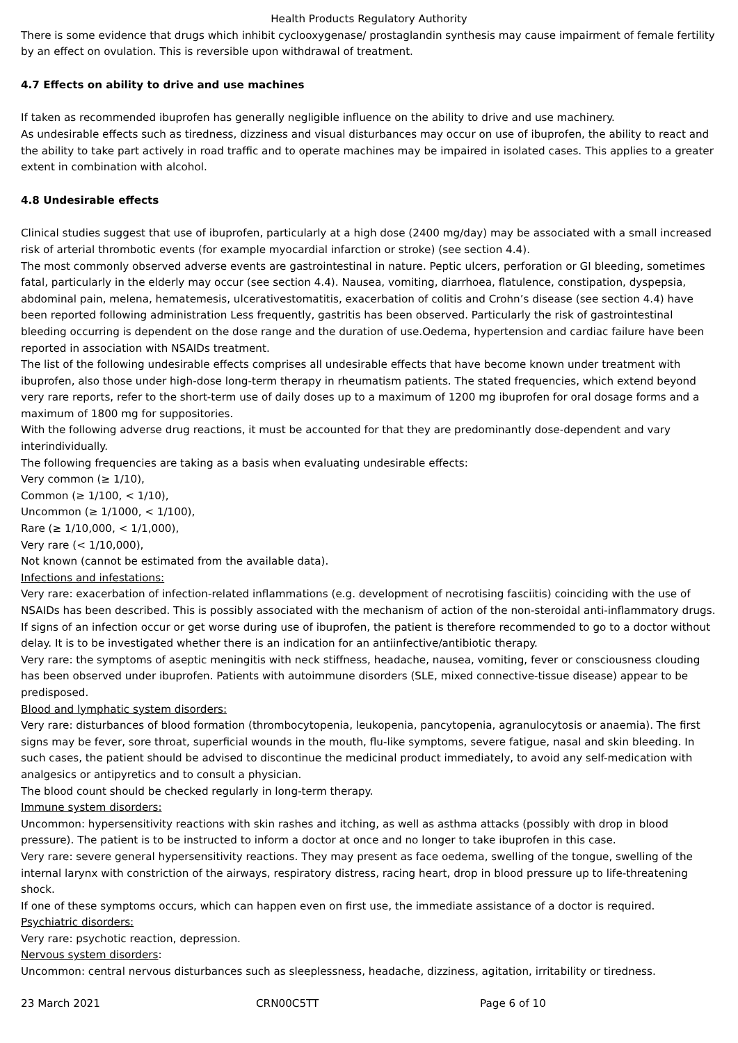Health Products Regulatory Authority
There is some evidence that drugs which inhibit cyclooxygenase/ prostaglandin synthesis may cause impairment of female fertility by an effect on ovulation. This is reversible upon withdrawal of treatment.
4.7 Effects on ability to drive and use machines
If taken as recommended ibuprofen has generally negligible influence on the ability to drive and use machinery.
As undesirable effects such as tiredness, dizziness and visual disturbances may occur on use of ibuprofen, the ability to react and the ability to take part actively in road traffic and to operate machines may be impaired in isolated cases. This applies to a greater extent in combination with alcohol.
4.8 Undesirable effects
Clinical studies suggest that use of ibuprofen, particularly at a high dose (2400 mg/day) may be associated with a small increased risk of arterial thrombotic events (for example myocardial infarction or stroke) (see section 4.4).
The most commonly observed adverse events are gastrointestinal in nature. Peptic ulcers, perforation or GI bleeding, sometimes fatal, particularly in the elderly may occur (see section 4.4). Nausea, vomiting, diarrhoea, flatulence, constipation, dyspepsia, abdominal pain, melena, hematemesis, ulcerativestomatitis, exacerbation of colitis and Crohn’s disease (see section 4.4) have been reported following administration Less frequently, gastritis has been observed. Particularly the risk of gastrointestinal bleeding occurring is dependent on the dose range and the duration of use.Oedema, hypertension and cardiac failure have been reported in association with NSAIDs treatment.
The list of the following undesirable effects comprises all undesirable effects that have become known under treatment with ibuprofen, also those under high-dose long-term therapy in rheumatism patients. The stated frequencies, which extend beyond very rare reports, refer to the short-term use of daily doses up to a maximum of 1200 mg ibuprofen for oral dosage forms and a maximum of 1800 mg for suppositories.
With the following adverse drug reactions, it must be accounted for that they are predominantly dose-dependent and vary interindividually.
The following frequencies are taking as a basis when evaluating undesirable effects:
Very common (≥ 1/10),
Common (≥ 1/100, < 1/10),
Uncommon (≥ 1/1000, < 1/100),
Rare (≥ 1/10,000, < 1/1,000),
Very rare (< 1/10,000),
Not known (cannot be estimated from the available data).
Infections and infestations:
Very rare: exacerbation of infection-related inflammations (e.g. development of necrotising fasciitis) coinciding with the use of NSAIDs has been described. This is possibly associated with the mechanism of action of the non-steroidal anti-inflammatory drugs.
If signs of an infection occur or get worse during use of ibuprofen, the patient is therefore recommended to go to a doctor without delay. It is to be investigated whether there is an indication for an antiinfective/antibiotic therapy.
Very rare: the symptoms of aseptic meningitis with neck stiffness, headache, nausea, vomiting, fever or consciousness clouding has been observed under ibuprofen. Patients with autoimmune disorders (SLE, mixed connective-tissue disease) appear to be predisposed.
Blood and lymphatic system disorders:
Very rare: disturbances of blood formation (thrombocytopenia, leukopenia, pancytopenia, agranulocytosis or anaemia). The first signs may be fever, sore throat, superficial wounds in the mouth, flu-like symptoms, severe fatigue, nasal and skin bleeding. In such cases, the patient should be advised to discontinue the medicinal product immediately, to avoid any self-medication with analgesics or antipyretics and to consult a physician.
The blood count should be checked regularly in long-term therapy.
Immune system disorders:
Uncommon: hypersensitivity reactions with skin rashes and itching, as well as asthma attacks (possibly with drop in blood pressure). The patient is to be instructed to inform a doctor at once and no longer to take ibuprofen in this case.
Very rare: severe general hypersensitivity reactions. They may present as face oedema, swelling of the tongue, swelling of the internal larynx with constriction of the airways, respiratory distress, racing heart, drop in blood pressure up to life-threatening shock.
If one of these symptoms occurs, which can happen even on first use, the immediate assistance of a doctor is required.
Psychiatric disorders:
Very rare: psychotic reaction, depression.
Nervous system disorders:
Uncommon: central nervous disturbances such as sleeplessness, headache, dizziness, agitation, irritability or tiredness.
23 March 2021 CRN00C5TT Page 6 of 10